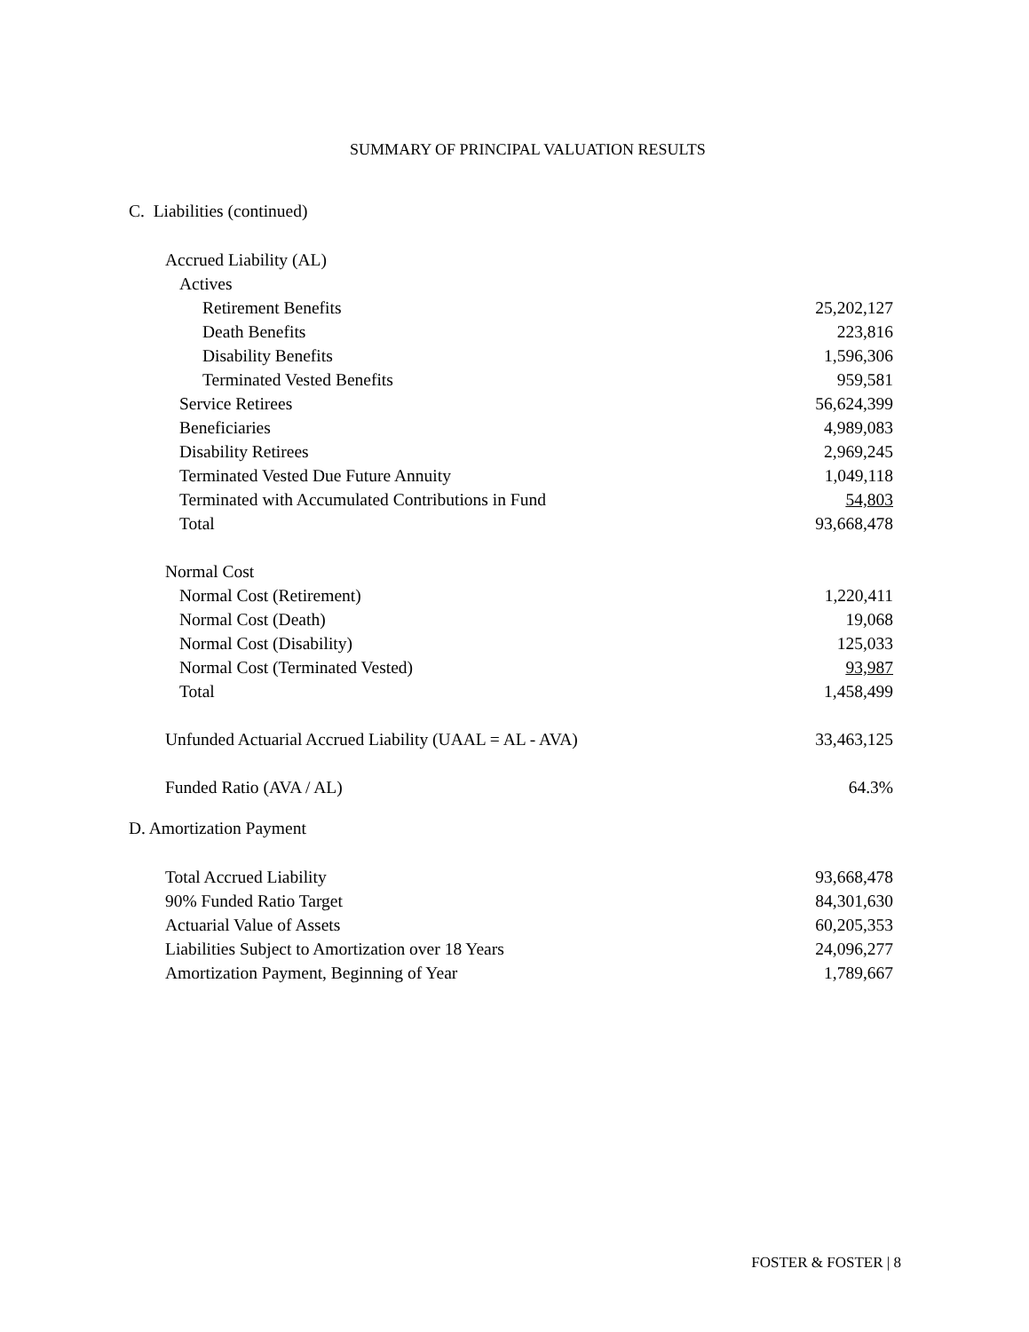SUMMARY OF PRINCIPAL VALUATION RESULTS
C. Liabilities (continued)
| Accrued Liability (AL) | |
| Actives | |
| Retirement Benefits | 25,202,127 |
| Death Benefits | 223,816 |
| Disability Benefits | 1,596,306 |
| Terminated Vested Benefits | 959,581 |
| Service Retirees | 56,624,399 |
| Beneficiaries | 4,989,083 |
| Disability Retirees | 2,969,245 |
| Terminated Vested Due Future Annuity | 1,049,118 |
| Terminated with Accumulated Contributions in Fund | 54,803 |
| Total | 93,668,478 |
| Normal Cost | |
| Normal Cost (Retirement) | 1,220,411 |
| Normal Cost (Death) | 19,068 |
| Normal Cost (Disability) | 125,033 |
| Normal Cost (Terminated Vested) | 93,987 |
| Total | 1,458,499 |
| Unfunded Actuarial Accrued Liability (UAAL = AL - AVA) | 33,463,125 |
| Funded Ratio (AVA / AL) | 64.3% |
D. Amortization Payment
| Total Accrued Liability | 93,668,478 |
| 90% Funded Ratio Target | 84,301,630 |
| Actuarial Value of Assets | 60,205,353 |
| Liabilities Subject to Amortization over 18 Years | 24,096,277 |
| Amortization Payment, Beginning of Year | 1,789,667 |
FOSTER & FOSTER | 8